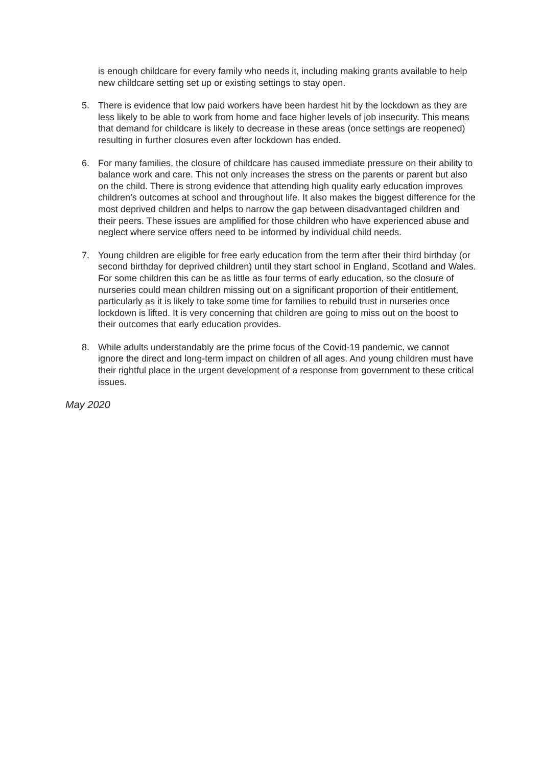is enough childcare for every family who needs it, including making grants available to help new childcare setting set up or existing settings to stay open.
5. There is evidence that low paid workers have been hardest hit by the lockdown as they are less likely to be able to work from home and face higher levels of job insecurity. This means that demand for childcare is likely to decrease in these areas (once settings are reopened) resulting in further closures even after lockdown has ended.
6. For many families, the closure of childcare has caused immediate pressure on their ability to balance work and care. This not only increases the stress on the parents or parent but also on the child. There is strong evidence that attending high quality early education improves children’s outcomes at school and throughout life. It also makes the biggest difference for the most deprived children and helps to narrow the gap between disadvantaged children and their peers. These issues are amplified for those children who have experienced abuse and neglect where service offers need to be informed by individual child needs.
7. Young children are eligible for free early education from the term after their third birthday (or second birthday for deprived children) until they start school in England, Scotland and Wales. For some children this can be as little as four terms of early education, so the closure of nurseries could mean children missing out on a significant proportion of their entitlement, particularly as it is likely to take some time for families to rebuild trust in nurseries once lockdown is lifted. It is very concerning that children are going to miss out on the boost to their outcomes that early education provides.
8. While adults understandably are the prime focus of the Covid-19 pandemic, we cannot ignore the direct and long-term impact on children of all ages. And young children must have their rightful place in the urgent development of a response from government to these critical issues.
May 2020